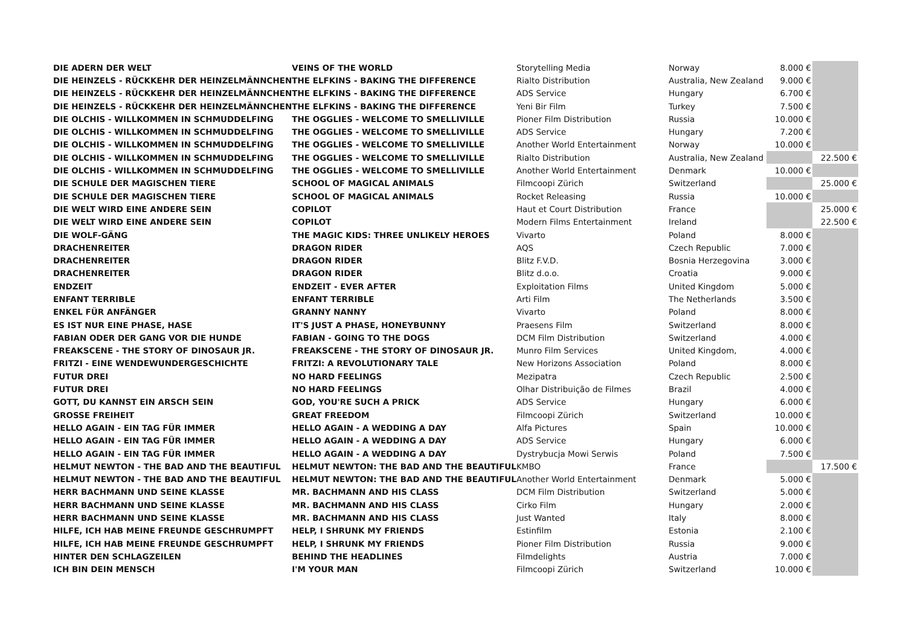| DIE ADERN DER WELT | VEINS OF THE WORLD | Storytelling Media | Norway | 8.000 € | |
| DIE HEINZELS - RÜCKKEHR DER HEINZELMÄNNCHEN | THE ELFKINS - BAKING THE DIFFERENCE | Rialto Distribution | Australia, New Zealand | 9.000 € | |
| DIE HEINZELS - RÜCKKEHR DER HEINZELMÄNNCHEN | THE ELFKINS - BAKING THE DIFFERENCE | ADS Service | Hungary | 6.700 € | |
| DIE HEINZELS - RÜCKKEHR DER HEINZELMÄNNCHEN | THE ELFKINS - BAKING THE DIFFERENCE | Yeni Bir Film | Turkey | 7.500 € | |
| DIE OLCHIS - WILLKOMMEN IN SCHMUDDELFING | THE OGGLIES - WELCOME TO SMELLIVILLE | Pioner Film Distribution | Russia | 10.000 € | |
| DIE OLCHIS - WILLKOMMEN IN SCHMUDDELFING | THE OGGLIES - WELCOME TO SMELLIVILLE | ADS Service | Hungary | 7.200 € | |
| DIE OLCHIS - WILLKOMMEN IN SCHMUDDELFING | THE OGGLIES - WELCOME TO SMELLIVILLE | Another World Entertainment | Norway | 10.000 € | |
| DIE OLCHIS - WILLKOMMEN IN SCHMUDDELFING | THE OGGLIES - WELCOME TO SMELLIVILLE | Rialto Distribution | Australia, New Zealand | | 22.500 € |
| DIE OLCHIS - WILLKOMMEN IN SCHMUDDELFING | THE OGGLIES - WELCOME TO SMELLIVILLE | Another World Entertainment | Denmark | 10.000 € | |
| DIE SCHULE DER MAGISCHEN TIERE | SCHOOL OF MAGICAL ANIMALS | Filmcoopi Zürich | Switzerland | | 25.000 € |
| DIE SCHULE DER MAGISCHEN TIERE | SCHOOL OF MAGICAL ANIMALS | Rocket Releasing | Russia | 10.000 € | |
| DIE WELT WIRD EINE ANDERE SEIN | COPILOT | Haut et Court Distribution | France | | 25.000 € |
| DIE WELT WIRD EINE ANDERE SEIN | COPILOT | Modern Films Entertainment | Ireland | | 22.500 € |
| DIE WOLF-GÄNG | THE MAGIC KIDS: THREE UNLIKELY HEROES | Vivarto | Poland | 8.000 € | |
| DRACHENREITER | DRAGON RIDER | AQS | Czech Republic | 7.000 € | |
| DRACHENREITER | DRAGON RIDER | Blitz F.V.D. | Bosnia Herzegovina | 3.000 € | |
| DRACHENREITER | DRAGON RIDER | Blitz d.o.o. | Croatia | 9.000 € | |
| ENDZEIT | ENDZEIT - EVER AFTER | Exploitation Films | United Kingdom | 5.000 € | |
| ENFANT TERRIBLE | ENFANT TERRIBLE | Arti Film | The Netherlands | 3.500 € | |
| ENKEL FÜR ANFÄNGER | GRANNY NANNY | Vivarto | Poland | 8.000 € | |
| ES IST NUR EINE PHASE, HASE | IT'S JUST A PHASE, HONEYBUNNY | Praesens Film | Switzerland | 8.000 € | |
| FABIAN ODER DER GANG VOR DIE HUNDE | FABIAN - GOING TO THE DOGS | DCM Film Distribution | Switzerland | 4.000 € | |
| FREAKSCENE - THE STORY OF DINOSAUR JR. | FREAKSCENE - THE STORY OF DINOSAUR JR. | Munro Film Services | United Kingdom, | 4.000 € | |
| FRITZI - EINE WENDEWUNDERGESCHICHTE | FRITZI: A REVOLUTIONARY TALE | New Horizons Association | Poland | 8.000 € | |
| FUTUR DREI | NO HARD FEELINGS | Mezipatra | Czech Republic | 2.500 € | |
| FUTUR DREI | NO HARD FEELINGS | Olhar Distribuição de Filmes | Brazil | 4.000 € | |
| GOTT, DU KANNST EIN ARSCH SEIN | GOD, YOU'RE SUCH A PRICK | ADS Service | Hungary | 6.000 € | |
| GROSSE FREIHEIT | GREAT FREEDOM | Filmcoopi Zürich | Switzerland | 10.000 € | |
| HELLO AGAIN - EIN TAG FÜR IMMER | HELLO AGAIN - A WEDDING A DAY | Alfa Pictures | Spain | 10.000 € | |
| HELLO AGAIN - EIN TAG FÜR IMMER | HELLO AGAIN - A WEDDING A DAY | ADS Service | Hungary | 6.000 € | |
| HELLO AGAIN - EIN TAG FÜR IMMER | HELLO AGAIN - A WEDDING A DAY | Dystrybucja Mowi Serwis | Poland | 7.500 € | |
| HELMUT NEWTON - THE BAD AND THE BEAUTIFUL | HELMUT NEWTON: THE BAD AND THE BEAUTIFUL | KMBO | France | | 17.500 € |
| HELMUT NEWTON - THE BAD AND THE BEAUTIFUL | HELMUT NEWTON: THE BAD AND THE BEAUTIFUL | Another World Entertainment | Denmark | 5.000 € | |
| HERR BACHMANN UND SEINE KLASSE | MR. BACHMANN AND HIS CLASS | DCM Film Distribution | Switzerland | 5.000 € | |
| HERR BACHMANN UND SEINE KLASSE | MR. BACHMANN AND HIS CLASS | Cirko Film | Hungary | 2.000 € | |
| HERR BACHMANN UND SEINE KLASSE | MR. BACHMANN AND HIS CLASS | Just Wanted | Italy | 8.000 € | |
| HILFE, ICH HAB MEINE FREUNDE GESCHRUMPFT | HELP, I SHRUNK MY FRIENDS | Estinfilm | Estonia | 2.100 € | |
| HILFE, ICH HAB MEINE FREUNDE GESCHRUMPFT | HELP, I SHRUNK MY FRIENDS | Pioner Film Distribution | Russia | 9.000 € | |
| HINTER DEN SCHLAGZEILEN | BEHIND THE HEADLINES | Filmdelights | Austria | 7.000 € | |
| ICH BIN DEIN MENSCH | I'M YOUR MAN | Filmcoopi Zürich | Switzerland | 10.000 € | |